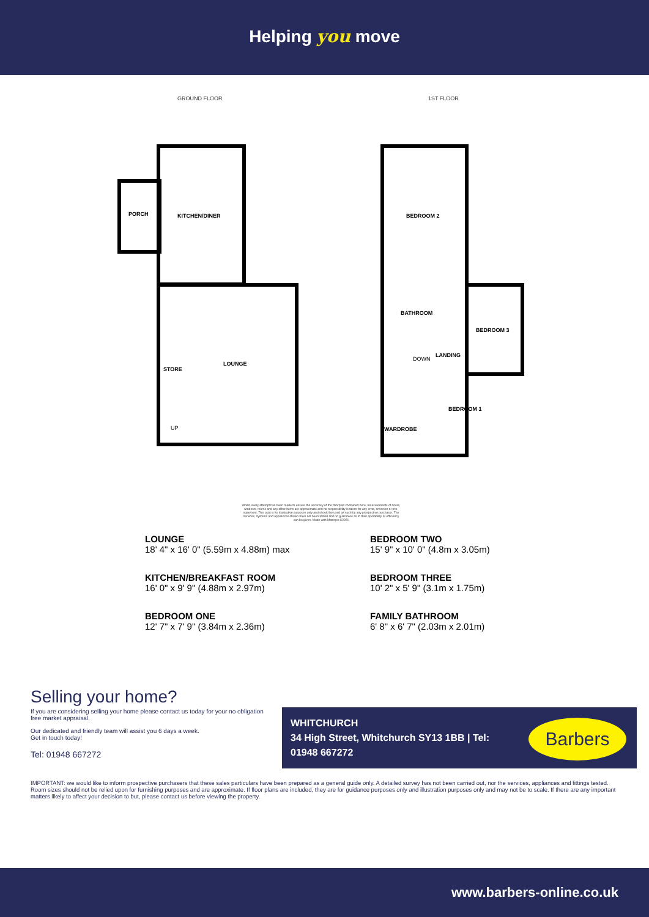Helping you move
GROUND FLOOR 1ST FLOOR
PORCH KITCHEN/DINER
LOUNGE
STORE
UP
BEDROOM 2
BATHROOM
BEDROOM 3
DOWN
LANDING
BEDROOM 1
WARDROBE
Whilst every attempt has been made to ensure the accuracy of the floorplan contained here, measurements of doors, windows, rooms and any other items are approximate and no responsibility is taken for any error, omission or mis-statement. This plan is for illustrative purposes only and should be used as such by any prospective purchaser. The services, systems and appliances shown have not been tested and no guarantee as to their operability or efficiency can be given. Made with Metropix ©2021
LOUNGE
18' 4" x 16' 0" (5.59m x 4.88m) max
BEDROOM TWO
15' 9" x 10' 0" (4.8m x 3.05m)
KITCHEN/BREAKFAST ROOM
16' 0" x 9' 9" (4.88m x 2.97m)
BEDROOM THREE
10' 2" x 5' 9" (3.1m x 1.75m)
BEDROOM ONE
12' 7" x 7' 9" (3.84m x 2.36m)
FAMILY BATHROOM
6' 8" x 6' 7" (2.03m x 2.01m)
Selling your home?
If you are considering selling your home please contact us today for your no obligation free market appraisal.
Our dedicated and friendly team will assist you 6 days a week.
Get in touch today!
Tel: 01948 667272
WHITCHURCH
34 High Street, Whitchurch SY13 1BB | Tel:
01948 667272
Barbers
IMPORTANT: we would like to inform prospective purchasers that these sales particulars have been prepared as a general guide only. A detailed survey has not been carried out, nor the services, appliances and fittings tested. Room sizes should not be relied upon for furnishing purposes and are approximate. If floor plans are included, they are for guidance purposes only and illustration purposes only and may not be to scale. If there are any important matters likely to affect your decision to but, please contact us before viewing the property.
www.barbers-online.co.uk